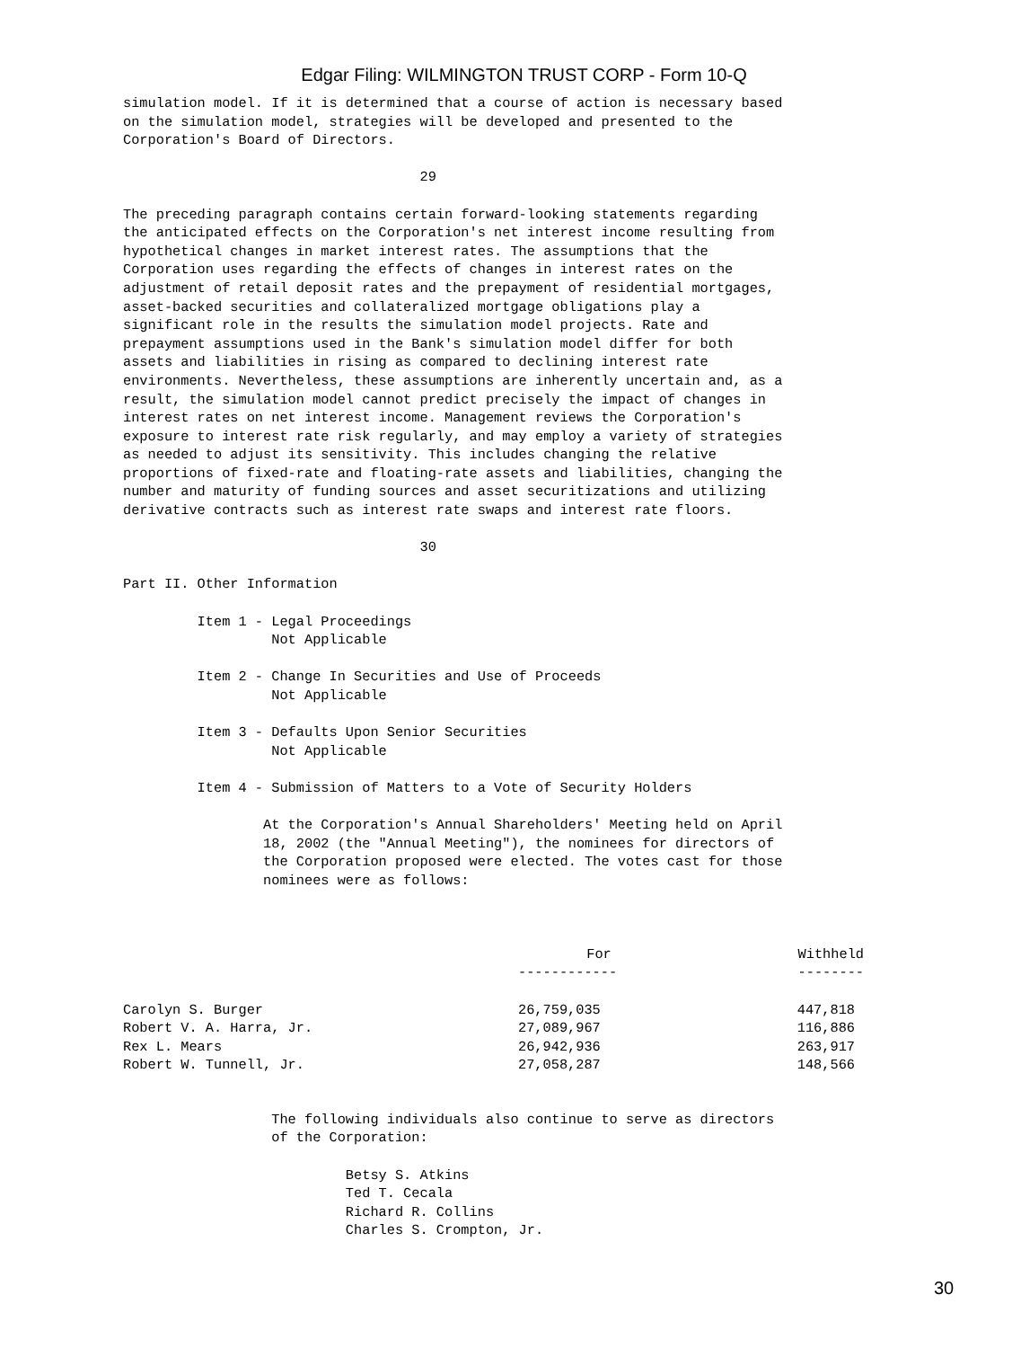Edgar Filing: WILMINGTON TRUST CORP - Form 10-Q
simulation model. If it is determined that a course of action is necessary based
on the simulation model, strategies will be developed and presented to the
Corporation's Board of Directors.

                                    29

The preceding paragraph contains certain forward-looking statements regarding
the anticipated effects on the Corporation's net interest income resulting from
hypothetical changes in market interest rates. The assumptions that the
Corporation uses regarding the effects of changes in interest rates on the
adjustment of retail deposit rates and the prepayment of residential mortgages,
asset-backed securities and collateralized mortgage obligations play a
significant role in the results the simulation model projects. Rate and
prepayment assumptions used in the Bank's simulation model differ for both
assets and liabilities in rising as compared to declining interest rate
environments. Nevertheless, these assumptions are inherently uncertain and, as a
result, the simulation model cannot predict precisely the impact of changes in
interest rates on net interest income. Management reviews the Corporation's
exposure to interest rate risk regularly, and may employ a variety of strategies
as needed to adjust its sensitivity. This includes changing the relative
proportions of fixed-rate and floating-rate assets and liabilities, changing the
number and maturity of funding sources and asset securitizations and utilizing
derivative contracts such as interest rate swaps and interest rate floors.

                                    30

Part II. Other Information

         Item 1 - Legal Proceedings
                  Not Applicable

         Item 2 - Change In Securities and Use of Proceeds
                  Not Applicable

         Item 3 - Defaults Upon Senior Securities
                  Not Applicable

         Item 4 - Submission of Matters to a Vote of Security Holders

                 At the Corporation's Annual Shareholders' Meeting held on April
                 18, 2002 (the "Annual Meeting"), the nominees for directors of
                 the Corporation proposed were elected. The votes cast for those
                 nominees were as follows:
| | For | Withheld |
| --- | --- | --- |
| | ------------ | -------- |
| Carolyn S. Burger | 26,759,035 | 447,818 |
| Robert V. A. Harra, Jr. | 27,089,967 | 116,886 |
| Rex L. Mears | 26,942,936 | 263,917 |
| Robert W. Tunnell, Jr. | 27,058,287 | 148,566 |
                  The following individuals also continue to serve as directors
                  of the Corporation:

                           Betsy S. Atkins
                           Ted T. Cecala
                           Richard R. Collins
                           Charles S. Crompton, Jr.
30